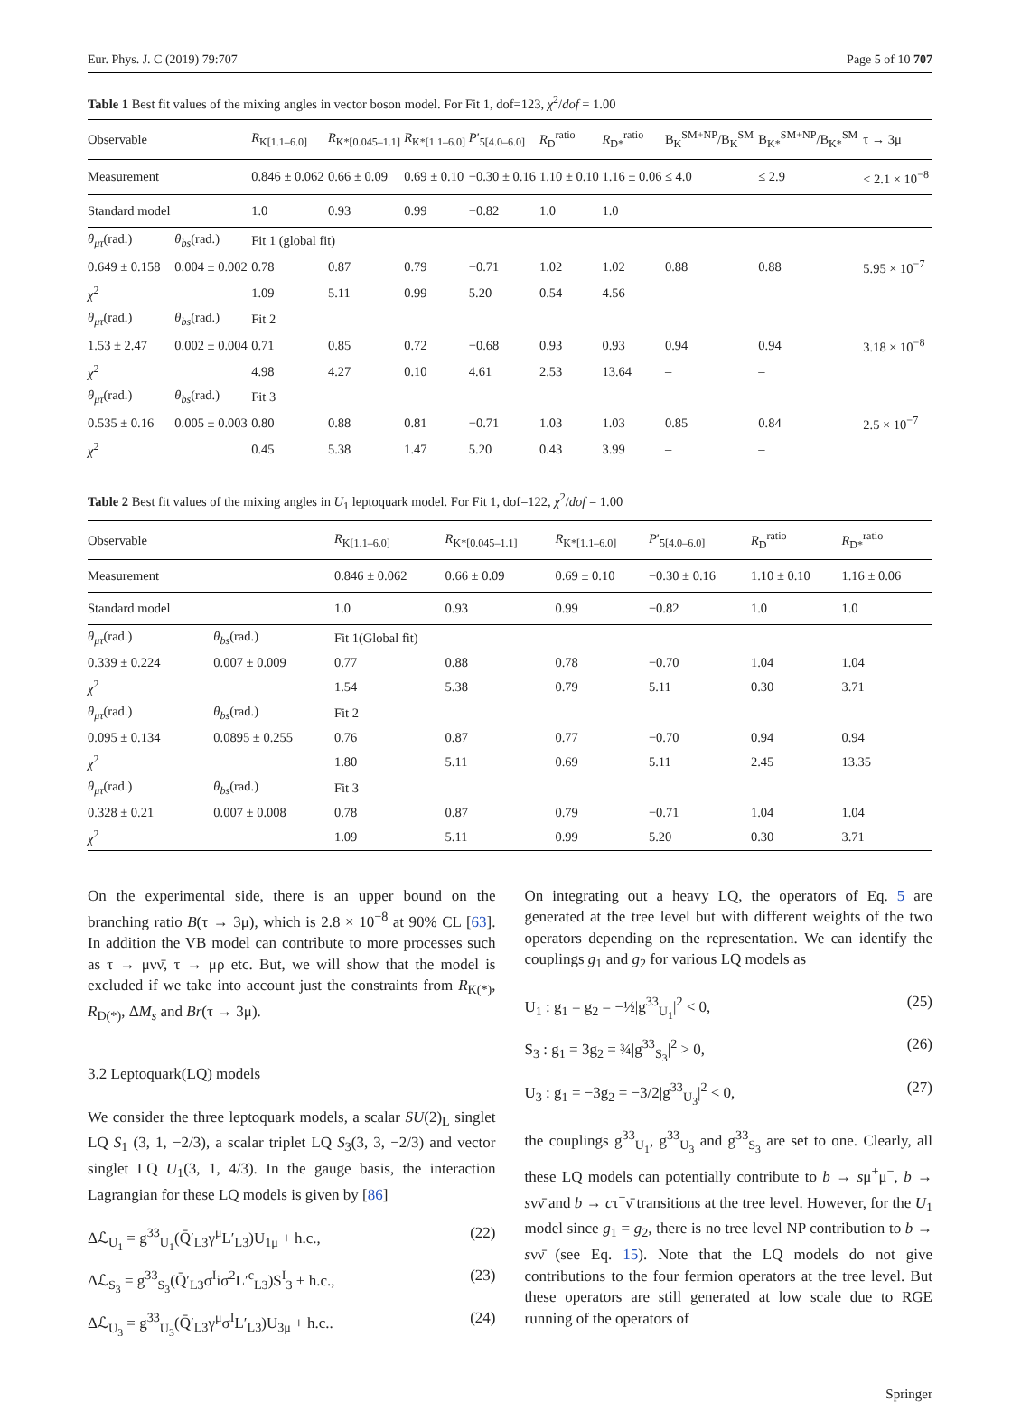Eur. Phys. J. C (2019) 79:707 Page 5 of 10 707
Table 1 Best fit values of the mixing angles in vector boson model. For Fit 1, dof=123, χ<sup>2</sup>/dof = 1.00
| Observable | | R<sub>K[1.1–6.0]</sub> | R<sub>K*[0.045–1.1]</sub> | R<sub>K*[1.1–6.0]</sub> | P ′<sub>5[4.0–6.0]</sub> | R<sub>D</sub><sup>ratio</sup> | R<sub>D*</sub><sup>ratio</sup> | B<sub>K</sub><sup>SM+NP</sup>/B<sub>K</sub><sup>SM</sup> | B<sub>K*</sub><sup>SM+NP</sup>/B<sub>K*</sub><sup>SM</sup> | τ → 3μ |
| --- | --- | --- | --- | --- | --- | --- | --- | --- | --- | --- |
| Measurement | | 0.846 ± 0.062 | 0.66 ± 0.09 | 0.69 ± 0.10 | −0.30 ± 0.16 | 1.10 ± 0.10 | 1.16 ± 0.06 | ≤ 4.0 | ≤ 2.9 | < 2.1 × 10<sup>−8</sup> |
| Standard model | | 1.0 | 0.93 | 0.99 | −0.82 | 1.0 | 1.0 | | | |
| θ<sub>μτ</sub> (rad.) | θ<sub>bs</sub> (rad.) | Fit 1 (global fit) | | | | | | | | |
| 0.649 ± 0.158 | 0.004 ± 0.002 | 0.78 | 0.87 | 0.79 | −0.71 | 1.02 | 1.02 | 0.88 | 0.88 | 5.95 × 10<sup>−7</sup> |
| χ<sup>2</sup> | | 1.09 | 5.11 | 0.99 | 5.20 | 0.54 | 4.56 | – | – | |
| θ<sub>μτ</sub> (rad.) | θ<sub>bs</sub> (rad.) | Fit 2 | | | | | | | | |
| 1.53 ± 2.47 | 0.002 ± 0.004 | 0.71 | 0.85 | 0.72 | −0.68 | 0.93 | 0.93 | 0.94 | 0.94 | 3.18 × 10<sup>−8</sup> |
| χ<sup>2</sup> | | 4.98 | 4.27 | 0.10 | 4.61 | 2.53 | 13.64 | – | – | |
| θ<sub>μτ</sub> (rad.) | θ<sub>bs</sub> (rad.) | Fit 3 | | | | | | | | |
| 0.535 ± 0.16 | 0.005 ± 0.003 | 0.80 | 0.88 | 0.81 | −0.71 | 1.03 | 1.03 | 0.85 | 0.84 | 2.5 × 10<sup>−7</sup> |
| χ<sup>2</sup> | | 0.45 | 5.38 | 1.47 | 5.20 | 0.43 | 3.99 | – | – | |
Table 2 Best fit values of the mixing angles in U<sub>1</sub> leptoquark model. For Fit 1, dof=122, χ<sup>2</sup>/dof = 1.00
| Observable | | R<sub>K[1.1–6.0]</sub> | R<sub>K*[0.045–1.1]</sub> | R<sub>K*[1.1–6.0]</sub> | P ′<sub>5[4.0–6.0]</sub> | R<sub>D</sub><sup>ratio</sup> | R<sub>D*</sub><sup>ratio</sup> |
| --- | --- | --- | --- | --- | --- | --- | --- |
| Measurement | | 0.846 ± 0.062 | 0.66 ± 0.09 | 0.69 ± 0.10 | −0.30 ± 0.16 | 1.10 ± 0.10 | 1.16 ± 0.06 |
| Standard model | | 1.0 | 0.93 | 0.99 | −0.82 | 1.0 | 1.0 |
| θ<sub>μτ</sub> (rad.) | θ<sub>bs</sub> (rad.) | Fit 1(Global fit) | | | | | |
| 0.339 ± 0.224 | 0.007 ± 0.009 | 0.77 | 0.88 | 0.78 | −0.70 | 1.04 | 1.04 |
| χ<sup>2</sup> | | 1.54 | 5.38 | 0.79 | 5.11 | 0.30 | 3.71 |
| θ<sub>μτ</sub> (rad.) | θ<sub>bs</sub> (rad.) | Fit 2 | | | | | |
| 0.095 ± 0.134 | 0.0895 ± 0.255 | 0.76 | 0.87 | 0.77 | −0.70 | 0.94 | 0.94 |
| χ<sup>2</sup> | | 1.80 | 5.11 | 0.69 | 5.11 | 2.45 | 13.35 |
| θ<sub>μτ</sub> (rad.) | θ<sub>bs</sub> (rad.) | Fit 3 | | | | | |
| 0.328 ± 0.21 | 0.007 ± 0.008 | 0.78 | 0.87 | 0.79 | −0.71 | 1.04 | 1.04 |
| χ<sup>2</sup> | | 1.09 | 5.11 | 0.99 | 5.20 | 0.30 | 3.71 |
On the experimental side, there is an upper bound on the branching ratio B(τ → 3μ), which is 2.8 × 10<sup>−8</sup> at 90% CL [63]. In addition the VB model can contribute to more processes such as τ → μνν̄, τ → μρ etc. But, we will show that the model is excluded if we take into account just the constraints from R<sub>K(*)</sub>, R<sub>D(*)</sub>, ΔM<sub>s</sub> and Br(τ → 3μ).
3.2 Leptoquark(LQ) models
We consider the three leptoquark models, a scalar SU(2)<sub>L</sub> singlet LQ S<sub>1</sub> (3, 1, −2/3), a scalar triplet LQ S<sub>3</sub>(3, 3, −2/3) and vector singlet LQ U<sub>1</sub>(3, 1, 4/3). In the gauge basis, the interaction Lagrangian for these LQ models is given by [86]
Δℒ<sub>U<sub>1</sub></sub> = g<sup>33</sup><sub>U<sub>1</sub></sub>(Q̄′<sub>L3</sub>γ<sup>μ</sup>L′<sub>L3</sub>)U<sub>1μ</sub> + h.c., (22)
Δℒ<sub>S<sub>3</sub></sub> = g<sup>33</sup><sub>S<sub>3</sub></sub>(Q̄′<sub>L3</sub>σ<sup>I</sup>iσ<sup>2</sup>L′<sup>c</sup><sub>L3</sub>)S<sup>I</sup><sub>3</sub> + h.c., (23)
Δℒ<sub>U<sub>3</sub></sub> = g<sup>33</sup><sub>U<sub>3</sub></sub>(Q̄′<sub>L3</sub>γ<sup>μ</sup>σ<sup>I</sup>L′<sub>L3</sub>)U<sub>3μ</sub> + h.c.. (24)
On integrating out a heavy LQ, the operators of Eq. 5 are generated at the tree level but with different weights of the two operators depending on the representation. We can identify the couplings g<sub>1</sub> and g<sub>2</sub> for various LQ models as
U<sub>1</sub> : g<sub>1</sub> = g<sub>2</sub> = −½|g<sup>33</sup><sub>U<sub>1</sub></sub>|<sup>2</sup> < 0, (25)
S<sub>3</sub> : g<sub>1</sub> = 3g<sub>2</sub> = ¾|g<sup>33</sup><sub>S<sub>3</sub></sub>|<sup>2</sup> > 0, (26)
U<sub>3</sub> : g<sub>1</sub> = −3g<sub>2</sub> = −3/2|g<sup>33</sup><sub>U<sub>3</sub></sub>|<sup>2</sup> < 0, (27)
the couplings g<sup>33</sup><sub>U<sub>1</sub></sub>, g<sup>33</sup><sub>U<sub>3</sub></sub> and g<sup>33</sup><sub>S<sub>3</sub></sub> are set to one. Clearly, all these LQ models can potentially contribute to b → sμ<sup>+</sup>μ<sup>−</sup>, b → sνν̄ and b → cτ<sup>−</sup>ν̄ transitions at the tree level. However, for the U<sub>1</sub> model since g<sub>1</sub> = g<sub>2</sub>, there is no tree level NP contribution to b → sνν̄ (see Eq. 15). Note that the LQ models do not give contributions to the four fermion operators at the tree level. But these operators are still generated at low scale due to RGE running of the operators of
Springer